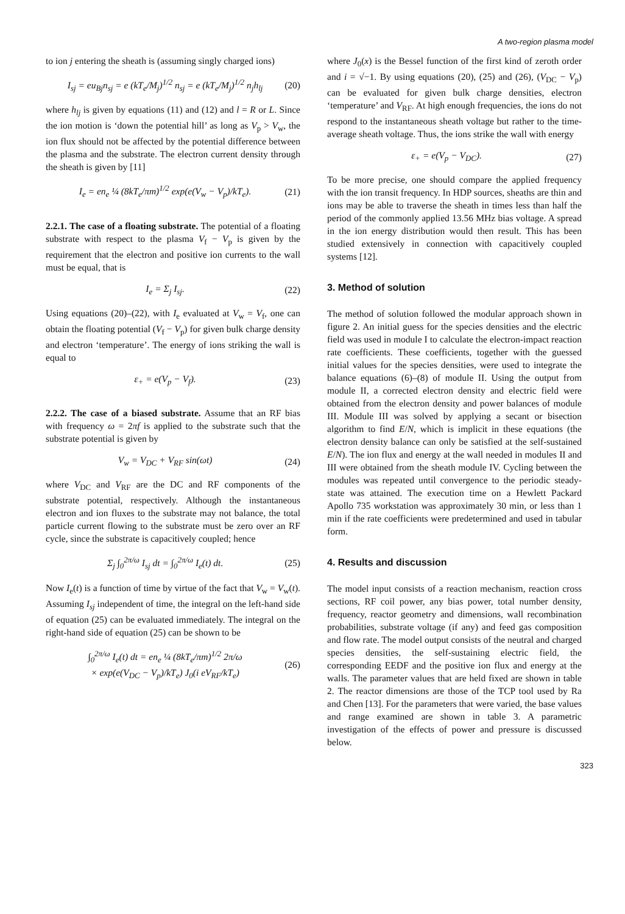A two-region plasma model
to ion j entering the sheath is (assuming singly charged ions)
I<sub>sj</sub> = eu<sub>Bj</sub>n<sub>sj</sub> = e (kT<sub>e</sub>/M<sub>j</sub>)<sup>1/2</sup> n<sub>sj</sub> = e (kT<sub>e</sub>/M<sub>j</sub>)<sup>1/2</sup> n<sub>j</sub>h<sub>lj</sub> (20)
where h<sub>lj</sub> is given by equations (11) and (12) and l = R or L. Since the ion motion is ‘down the potential hill’ as long as V<sub>p</sub> > V<sub>w</sub>, the ion flux should not be affected by the potential difference between the plasma and the substrate. The electron current density through the sheath is given by [11]
I<sub>e</sub> = en<sub>e</sub> ¼ (8kT<sub>e</sub>/πm)<sup>1/2</sup> exp(e(V<sub>w</sub> − V<sub>p</sub>)/kT<sub>e</sub>). (21)
2.2.1. The case of a floating substrate. The potential of a floating substrate with respect to the plasma V<sub>f</sub> − V<sub>p</sub> is given by the requirement that the electron and positive ion currents to the wall must be equal, that is
I<sub>e</sub> = Σ<sub>j</sub> I<sub>sj</sub>. (22)
Using equations (20)–(22), with I<sub>e</sub> evaluated at V<sub>w</sub> = V<sub>f</sub>, one can obtain the floating potential (V<sub>f</sub> − V<sub>p</sub>) for given bulk charge density and electron ‘temperature’. The energy of ions striking the wall is equal to
ε<sub>+</sub> = e(V<sub>p</sub> − V<sub>f</sub>). (23)
2.2.2. The case of a biased substrate. Assume that an RF bias with frequency ω = 2πf is applied to the substrate such that the substrate potential is given by
V<sub>w</sub> = V<sub>DC</sub> + V<sub>RF</sub> sin(ωt) (24)
where V<sub>DC</sub> and V<sub>RF</sub> are the DC and RF components of the substrate potential, respectively. Although the instantaneous electron and ion fluxes to the substrate may not balance, the total particle current flowing to the substrate must be zero over an RF cycle, since the substrate is capacitively coupled; hence
Σ<sub>j</sub> ∫<sub>0</sub><sup>2π/ω</sup> I<sub>sj</sub> dt = ∫<sub>0</sub><sup>2π/ω</sup> I<sub>e</sub>(t) dt. (25)
Now I<sub>e</sub>(t) is a function of time by virtue of the fact that V<sub>w</sub> = V<sub>w</sub>(t). Assuming I<sub>sj</sub> independent of time, the integral on the left-hand side of equation (25) can be evaluated immediately. The integral on the right-hand side of equation (25) can be shown to be
∫<sub>0</sub><sup>2π/ω</sup> I<sub>e</sub>(t) dt = en<sub>e</sub> ¼ (8kT<sub>e</sub>/πm)<sup>1/2</sup> 2π/ω
× exp(e(V<sub>DC</sub> − V<sub>p</sub>)/kT<sub>e</sub>) J<sub>0</sub>(i eV<sub>RF</sub>/kT<sub>e</sub>) (26)
where J<sub>0</sub>(x) is the Bessel function of the first kind of zeroth order and i = √−1. By using equations (20), (25) and (26), (V<sub>DC</sub> − V<sub>p</sub>) can be evaluated for given bulk charge densities, electron ‘temperature’ and V<sub>RF</sub>. At high enough frequencies, the ions do not respond to the instantaneous sheath voltage but rather to the time-average sheath voltage. Thus, the ions strike the wall with energy
ε<sub>+</sub> = e(V<sub>p</sub> − V<sub>DC</sub>). (27)
To be more precise, one should compare the applied frequency with the ion transit frequency. In HDP sources, sheaths are thin and ions may be able to traverse the sheath in times less than half the period of the commonly applied 13.56 MHz bias voltage. A spread in the ion energy distribution would then result. This has been studied extensively in connection with capacitively coupled systems [12].
3. Method of solution
The method of solution followed the modular approach shown in figure 2. An initial guess for the species densities and the electric field was used in module I to calculate the electron-impact reaction rate coefficients. These coefficients, together with the guessed initial values for the species densities, were used to integrate the balance equations (6)–(8) of module II. Using the output from module II, a corrected electron density and electric field were obtained from the electron density and power balances of module III. Module III was solved by applying a secant or bisection algorithm to find E/N, which is implicit in these equations (the electron density balance can only be satisfied at the self-sustained E/N). The ion flux and energy at the wall needed in modules II and III were obtained from the sheath module IV. Cycling between the modules was repeated until convergence to the periodic steady-state was attained. The execution time on a Hewlett Packard Apollo 735 workstation was approximately 30 min, or less than 1 min if the rate coefficients were predetermined and used in tabular form.
4. Results and discussion
The model input consists of a reaction mechanism, reaction cross sections, RF coil power, any bias power, total number density, frequency, reactor geometry and dimensions, wall recombination probabilities, substrate voltage (if any) and feed gas composition and flow rate. The model output consists of the neutral and charged species densities, the self-sustaining electric field, the corresponding EEDF and the positive ion flux and energy at the walls. The parameter values that are held fixed are shown in table 2. The reactor dimensions are those of the TCP tool used by Ra and Chen [13]. For the parameters that were varied, the base values and range examined are shown in table 3. A parametric investigation of the effects of power and pressure is discussed below.
323